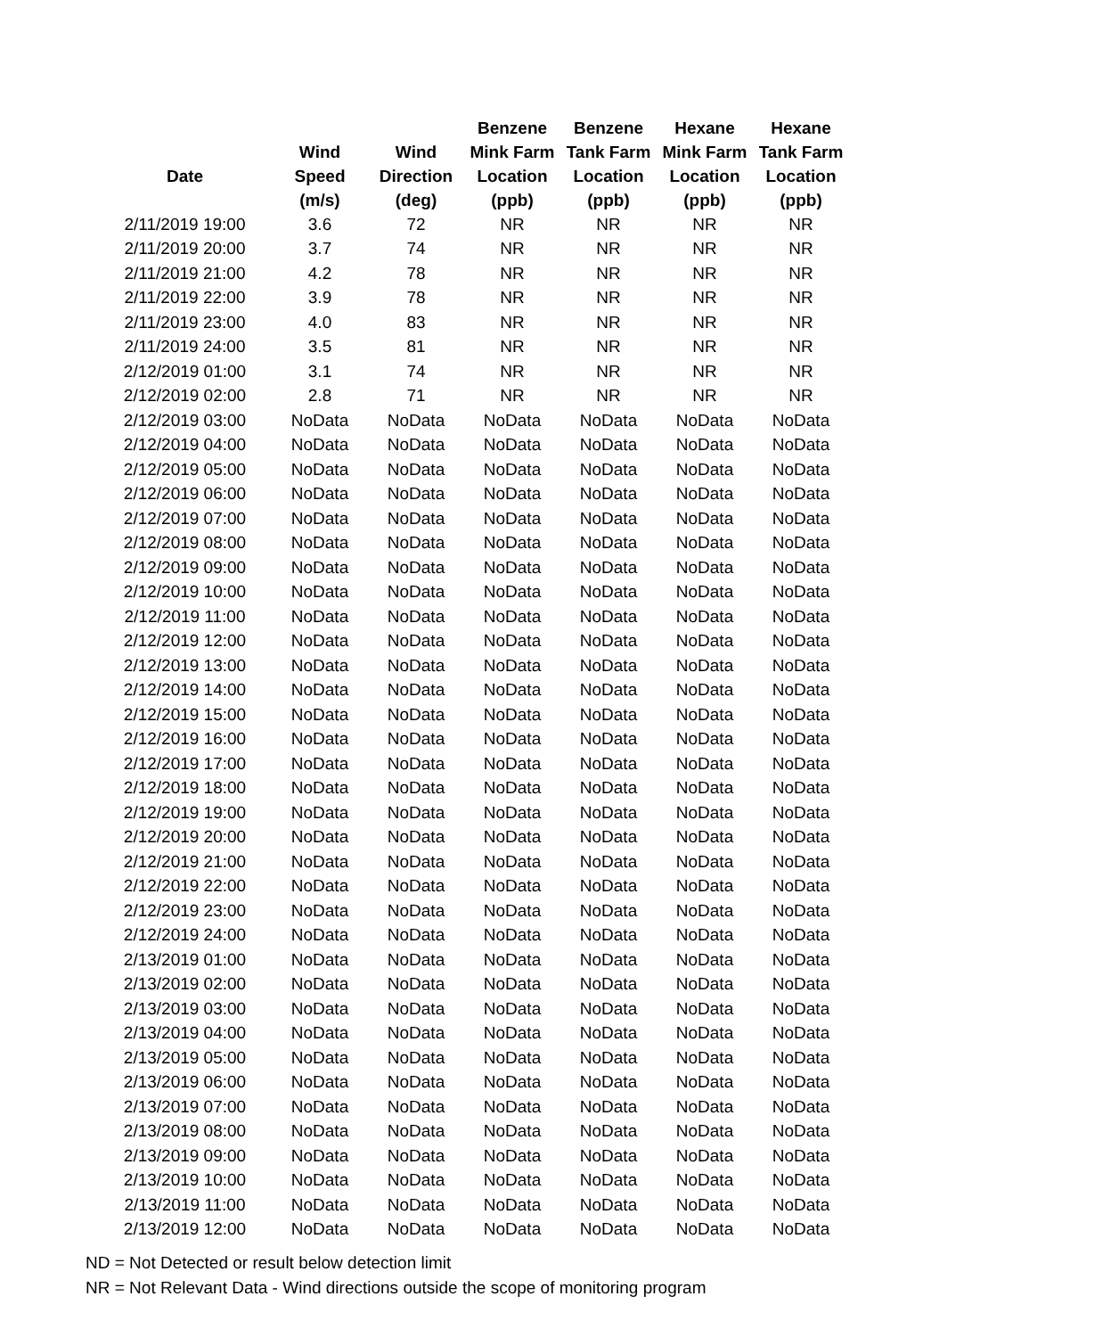| Date | Wind Speed (m/s) | Wind Direction (deg) | Benzene Mink Farm Location (ppb) | Benzene Tank Farm Location (ppb) | Hexane Mink Farm Location (ppb) | Hexane Tank Farm Location (ppb) |
| --- | --- | --- | --- | --- | --- | --- |
| 2/11/2019 19:00 | 3.6 | 72 | NR | NR | NR | NR |
| 2/11/2019 20:00 | 3.7 | 74 | NR | NR | NR | NR |
| 2/11/2019 21:00 | 4.2 | 78 | NR | NR | NR | NR |
| 2/11/2019 22:00 | 3.9 | 78 | NR | NR | NR | NR |
| 2/11/2019 23:00 | 4.0 | 83 | NR | NR | NR | NR |
| 2/11/2019 24:00 | 3.5 | 81 | NR | NR | NR | NR |
| 2/12/2019 01:00 | 3.1 | 74 | NR | NR | NR | NR |
| 2/12/2019 02:00 | 2.8 | 71 | NR | NR | NR | NR |
| 2/12/2019 03:00 | NoData | NoData | NoData | NoData | NoData | NoData |
| 2/12/2019 04:00 | NoData | NoData | NoData | NoData | NoData | NoData |
| 2/12/2019 05:00 | NoData | NoData | NoData | NoData | NoData | NoData |
| 2/12/2019 06:00 | NoData | NoData | NoData | NoData | NoData | NoData |
| 2/12/2019 07:00 | NoData | NoData | NoData | NoData | NoData | NoData |
| 2/12/2019 08:00 | NoData | NoData | NoData | NoData | NoData | NoData |
| 2/12/2019 09:00 | NoData | NoData | NoData | NoData | NoData | NoData |
| 2/12/2019 10:00 | NoData | NoData | NoData | NoData | NoData | NoData |
| 2/12/2019 11:00 | NoData | NoData | NoData | NoData | NoData | NoData |
| 2/12/2019 12:00 | NoData | NoData | NoData | NoData | NoData | NoData |
| 2/12/2019 13:00 | NoData | NoData | NoData | NoData | NoData | NoData |
| 2/12/2019 14:00 | NoData | NoData | NoData | NoData | NoData | NoData |
| 2/12/2019 15:00 | NoData | NoData | NoData | NoData | NoData | NoData |
| 2/12/2019 16:00 | NoData | NoData | NoData | NoData | NoData | NoData |
| 2/12/2019 17:00 | NoData | NoData | NoData | NoData | NoData | NoData |
| 2/12/2019 18:00 | NoData | NoData | NoData | NoData | NoData | NoData |
| 2/12/2019 19:00 | NoData | NoData | NoData | NoData | NoData | NoData |
| 2/12/2019 20:00 | NoData | NoData | NoData | NoData | NoData | NoData |
| 2/12/2019 21:00 | NoData | NoData | NoData | NoData | NoData | NoData |
| 2/12/2019 22:00 | NoData | NoData | NoData | NoData | NoData | NoData |
| 2/12/2019 23:00 | NoData | NoData | NoData | NoData | NoData | NoData |
| 2/12/2019 24:00 | NoData | NoData | NoData | NoData | NoData | NoData |
| 2/13/2019 01:00 | NoData | NoData | NoData | NoData | NoData | NoData |
| 2/13/2019 02:00 | NoData | NoData | NoData | NoData | NoData | NoData |
| 2/13/2019 03:00 | NoData | NoData | NoData | NoData | NoData | NoData |
| 2/13/2019 04:00 | NoData | NoData | NoData | NoData | NoData | NoData |
| 2/13/2019 05:00 | NoData | NoData | NoData | NoData | NoData | NoData |
| 2/13/2019 06:00 | NoData | NoData | NoData | NoData | NoData | NoData |
| 2/13/2019 07:00 | NoData | NoData | NoData | NoData | NoData | NoData |
| 2/13/2019 08:00 | NoData | NoData | NoData | NoData | NoData | NoData |
| 2/13/2019 09:00 | NoData | NoData | NoData | NoData | NoData | NoData |
| 2/13/2019 10:00 | NoData | NoData | NoData | NoData | NoData | NoData |
| 2/13/2019 11:00 | NoData | NoData | NoData | NoData | NoData | NoData |
| 2/13/2019 12:00 | NoData | NoData | NoData | NoData | NoData | NoData |
ND = Not Detected or result below detection limit
NR = Not Relevant Data - Wind directions outside the scope of monitoring program